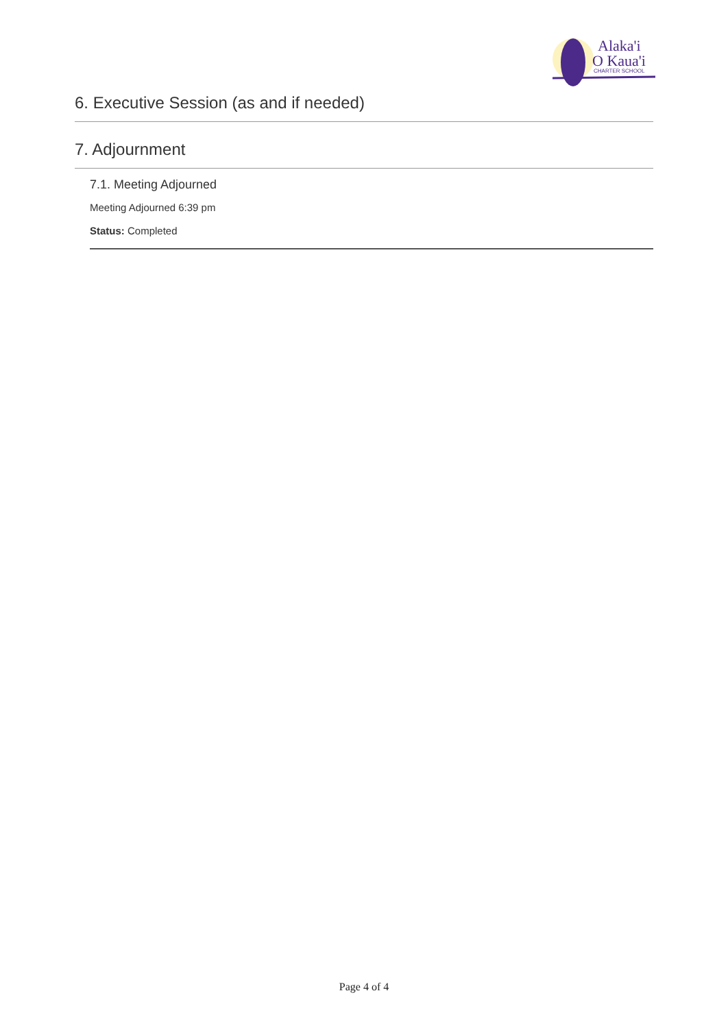Alaka'i
O Kaua'i
CHARTER SCHOOL
6. Executive Session (as and if needed)
7. Adjournment
7.1. Meeting Adjourned
Meeting Adjourned 6:39 pm
Status: Completed
Page 4 of 4